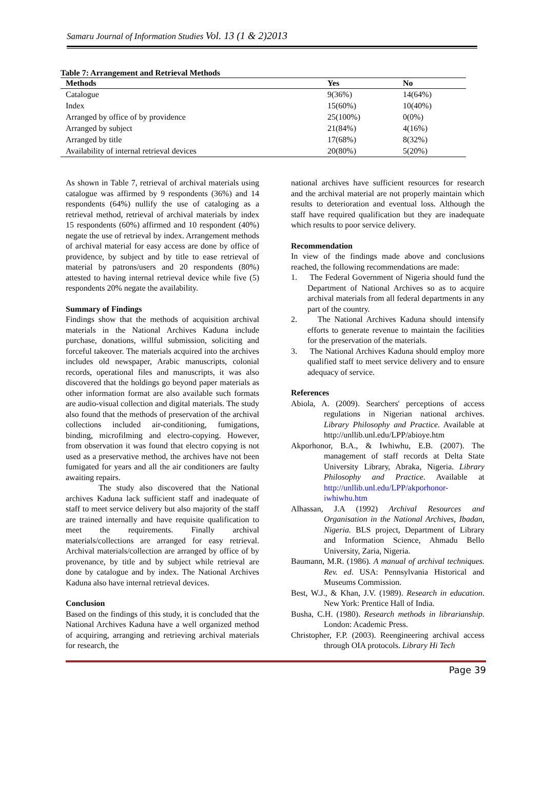Samaru Journal of Information Studies Vol. 13 (1 & 2)2013
Table 7: Arrangement and Retrieval Methods
| Methods | Yes | No |
| --- | --- | --- |
| Catalogue | 9(36%) | 14(64%) |
| Index | 15(60%) | 10(40%) |
| Arranged by office of by providence | 25(100%) | 0(0%) |
| Arranged by subject | 21(84%) | 4(16%) |
| Arranged by title | 17(68%) | 8(32%) |
| Availability of internal retrieval devices | 20(80%) | 5(20%) |
As shown in Table 7, retrieval of archival materials using catalogue was affirmed by 9 respondents (36%) and 14 respondents (64%) nullify the use of cataloging as a retrieval method, retrieval of archival materials by index 15 respondents (60%) affirmed and 10 respondent (40%) negate the use of retrieval by index. Arrangement methods of archival material for easy access are done by office of providence, by subject and by title to ease retrieval of material by patrons/users and 20 respondents (80%) attested to having internal retrieval device while five (5) respondents 20% negate the availability.
Summary of Findings
Findings show that the methods of acquisition archival materials in the National Archives Kaduna include purchase, donations, willful submission, soliciting and forceful takeover. The materials acquired into the archives includes old newspaper, Arabic manuscripts, colonial records, operational files and manuscripts, it was also discovered that the holdings go beyond paper materials as other information format are also available such formats are audio-visual collection and digital materials. The study also found that the methods of preservation of the archival collections included air-conditioning, fumigations, binding, microfilming and electro-copying. However, from observation it was found that electro copying is not used as a preservative method, the archives have not been fumigated for years and all the air conditioners are faulty awaiting repairs.
The study also discovered that the National archives Kaduna lack sufficient staff and inadequate of staff to meet service delivery but also majority of the staff are trained internally and have requisite qualification to meet the requirements. Finally archival materials/collections are arranged for easy retrieval. Archival materials/collection are arranged by office of by provenance, by title and by subject while retrieval are done by catalogue and by index. The National Archives Kaduna also have internal retrieval devices.
Conclusion
Based on the findings of this study, it is concluded that the National Archives Kaduna have a well organized method of acquiring, arranging and retrieving archival materials for research, the
national archives have sufficient resources for research and the archival material are not properly maintain which results to deterioration and eventual loss. Although the staff have required qualification but they are inadequate which results to poor service delivery.
Recommendation
In view of the findings made above and conclusions reached, the following recommendations are made:
1. The Federal Government of Nigeria should fund the Department of National Archives so as to acquire archival materials from all federal departments in any part of the country.
2. The National Archives Kaduna should intensify efforts to generate revenue to maintain the facilities for the preservation of the materials.
3. The National Archives Kaduna should employ more qualified staff to meet service delivery and to ensure adequacy of service.
References
Abiola, A. (2009). Searchers' perceptions of access regulations in Nigerian national archives. Library Philosophy and Practice. Available at http://unllib.unl.edu/LPP/abioye.htm
Akporhonor, B.A., & Iwhiwhu, E.B. (2007). The management of staff records at Delta State University Library, Abraka, Nigeria. Library Philosophy and Practice. Available at http://unllib.unl.edu/LPP/akporhonor-iwhiwhu.htm
Alhassan, J.A (1992) Archival Resources and Organisation in the National Archives, Ibadan, Nigeria. BLS project, Department of Library and Information Science, Ahmadu Bello University, Zaria, Nigeria.
Baumann, M.R. (1986). A manual of archival techniques. Rev. ed. USA: Pennsylvania Historical and Museums Commission.
Best, W.J., & Khan, J.V. (1989). Research in education. New York: Prentice Hall of India.
Busha, C.H. (1980). Research methods in librarianship. London: Academic Press.
Christopher, F.P. (2003). Reengineering archival access through OIA protocols. Library Hi Tech
Page 39